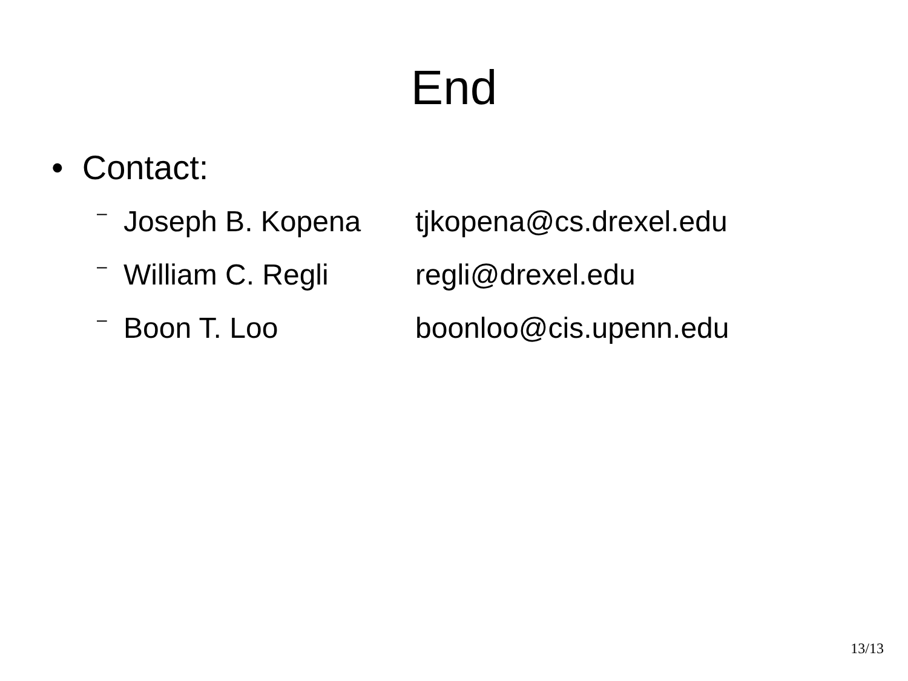End
• Contact:
– Joseph B. Kopena tjkopena@cs.drexel.edu
– William C. Regli regli@drexel.edu
– Boon T. Loo boonloo@cis.upenn.edu
13/13